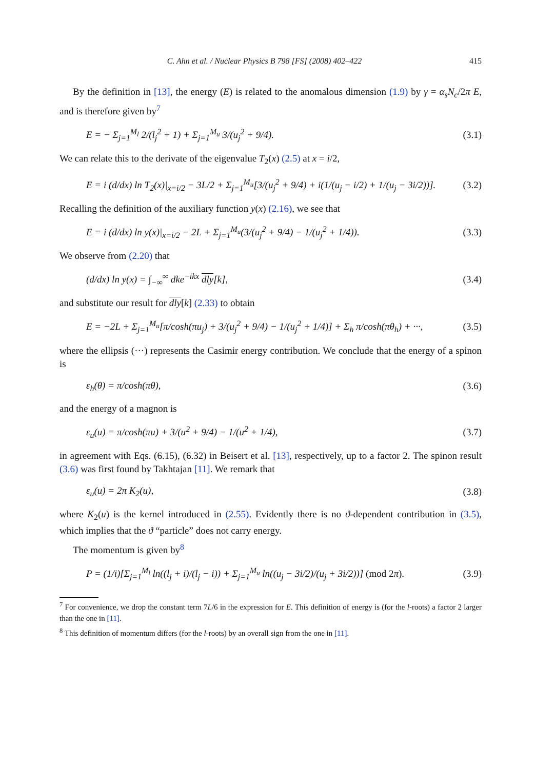C. Ahn et al. / Nuclear Physics B 798 [FS] (2008) 402–422 415
By the definition in [13], the energy (E) is related to the anomalous dimension (1.9) by γ = α<sub>s</sub>N<sub>c</sub>/2π E, and is therefore given by<sup>7</sup>
E = − Σ<sub>j=1</sub><sup>M<sub>l</sub></sup> 2/(l<sub>j</sub><sup>2</sup> + 1) + Σ<sub>j=1</sub><sup>M<sub>u</sub></sup> 3/(u<sub>j</sub><sup>2</sup> + 9/4). (3.1)
We can relate this to the derivate of the eigenvalue T<sub>2</sub>(x) (2.5) at x = i/2,
E = i (d/dx) ln T<sub>2</sub>(x)|<sub>x=i/2</sub> − 3L/2 + Σ<sub>j=1</sub><sup>M<sub>u</sub></sup>[3/(u<sub>j</sub><sup>2</sup> + 9/4) + i(1/(u<sub>j</sub> − i/2) + 1/(u<sub>j</sub> − 3i/2))]. (3.2)
Recalling the definition of the auxiliary function y(x) (2.16), we see that
E = i (d/dx) ln y(x)|<sub>x=i/2</sub> − 2L + Σ<sub>j=1</sub><sup>M<sub>u</sub></sup>(3/(u<sub>j</sub><sup>2</sup> + 9/4) − 1/(u<sub>j</sub><sup>2</sup> + 1/4)). (3.3)
We observe from (2.20) that
(d/dx) ln y(x) = ∫<sub>−∞</sub><sup>∞</sup> dke<sup>−ikx</sup> dly[k], (3.4)
and substitute our result for dly[k] (2.33) to obtain
E = −2L + Σ<sub>j=1</sub><sup>M<sub>u</sub></sup>[π/cosh(πu<sub>j</sub>) + 3/(u<sub>j</sub><sup>2</sup> + 9/4) − 1/(u<sub>j</sub><sup>2</sup> + 1/4)] + Σ<sub>h</sub> π/cosh(πθ<sub>h</sub>) + ···, (3.5)
where the ellipsis (···) represents the Casimir energy contribution. We conclude that the energy of a spinon is
ε<sub>h</sub>(θ) = π/cosh(πθ), (3.6)
and the energy of a magnon is
ε<sub>u</sub>(u) = π/cosh(πu) + 3/(u<sup>2</sup> + 9/4) − 1/(u<sup>2</sup> + 1/4), (3.7)
in agreement with Eqs. (6.15), (6.32) in Beisert et al. [13], respectively, up to a factor 2. The spinon result (3.6) was first found by Takhtajan [11]. We remark that
ε<sub>u</sub>(u) = 2π K<sub>2</sub>(u), (3.8)
where K<sub>2</sub>(u) is the kernel introduced in (2.55). Evidently there is no ϑ-dependent contribution in (3.5), which implies that the ϑ “particle” does not carry energy.
The momentum is given by<sup>8</sup>
P = (1/i)[Σ<sub>j=1</sub><sup>M<sub>l</sub></sup> ln((l<sub>j</sub> + i)/(l<sub>j</sub> − i)) + Σ<sub>j=1</sub><sup>M<sub>u</sub></sup> ln((u<sub>j</sub> − 3i/2)/(u<sub>j</sub> + 3i/2))] (mod 2π). (3.9)
<sup>7</sup> For convenience, we drop the constant term 7L/6 in the expression for E. This definition of energy is (for the l-roots) a factor 2 larger than the one in [11].
<sup>8</sup> This definition of momentum differs (for the l-roots) by an overall sign from the one in [11].